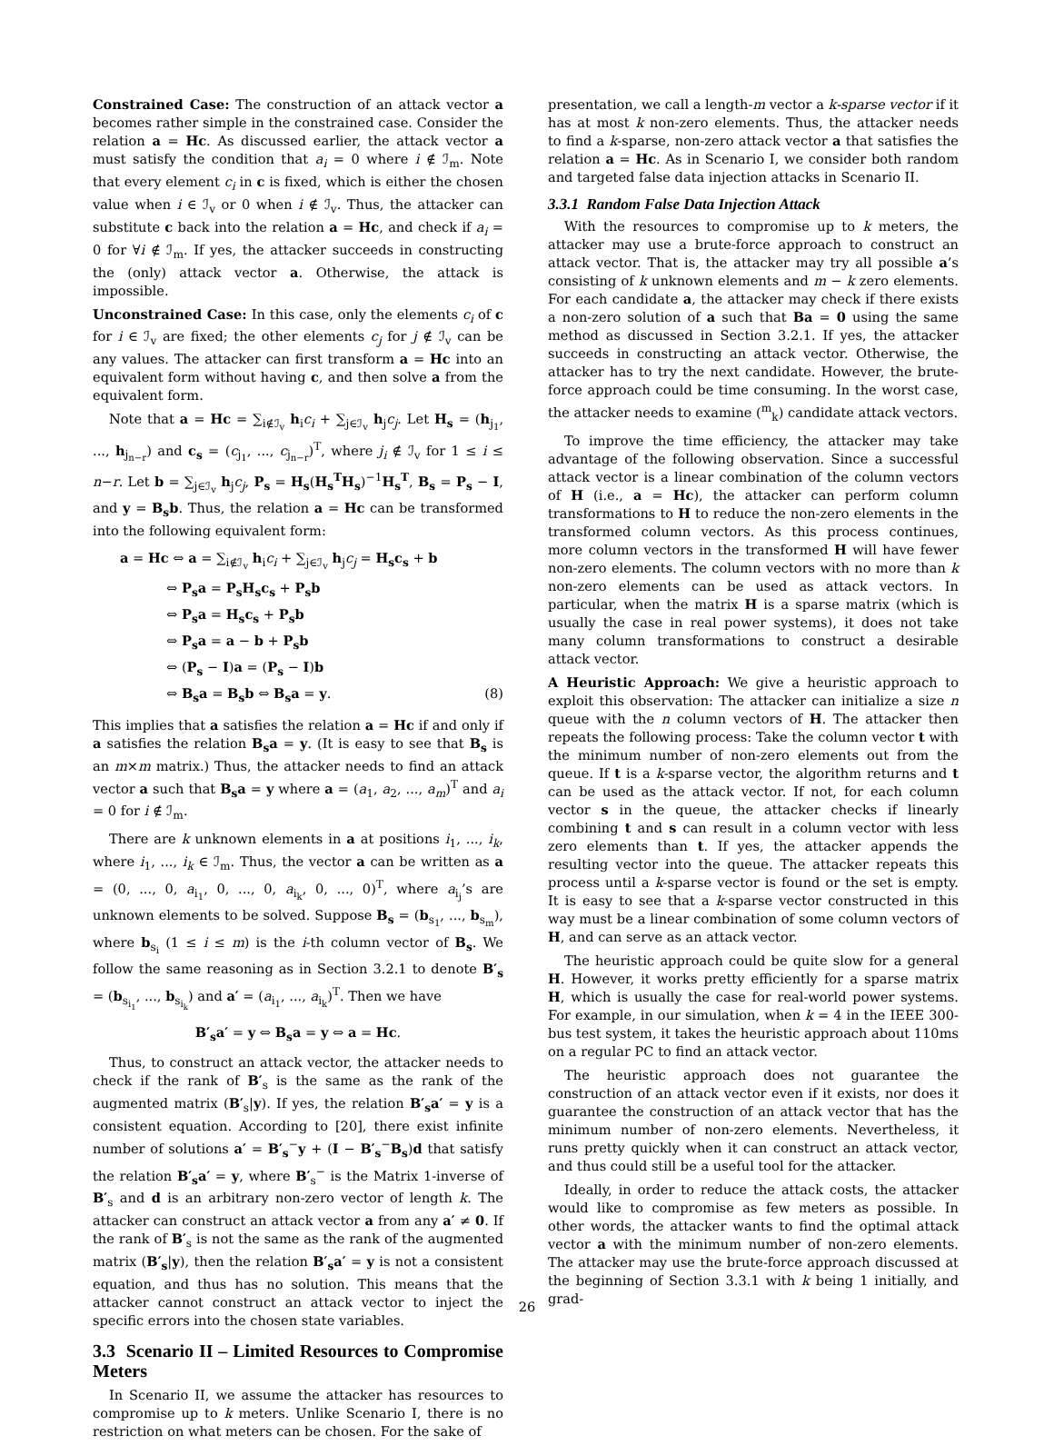Constrained Case: The construction of an attack vector a becomes rather simple in the constrained case. Consider the relation a = Hc. As discussed earlier, the attack vector a must satisfy the condition that a<sub>i</sub> = 0 where i ∉ ℐ<sub>m</sub>. Note that every element c<sub>i</sub> in c is fixed, which is either the chosen value when i ∈ ℐ<sub>v</sub> or 0 when i ∉ ℐ<sub>v</sub>. Thus, the attacker can substitute c back into the relation a = Hc, and check if a<sub>i</sub> = 0 for ∀i ∉ ℐ<sub>m</sub>. If yes, the attacker succeeds in constructing the (only) attack vector a. Otherwise, the attack is impossible.
Unconstrained Case: In this case, only the elements c<sub>i</sub> of c for i ∈ ℐ<sub>v</sub> are fixed; the other elements c<sub>j</sub> for j ∉ ℐ<sub>v</sub> can be any values. The attacker can first transform a = Hc into an equivalent form without having c, and then solve a from the equivalent form.
Note that a = Hc = ∑<sub>i∉ℐ<sub>v</sub></sub> h<sub>i</sub>c<sub>i</sub> + ∑<sub>j∈ℐ<sub>v</sub></sub> h<sub>j</sub>c<sub>j</sub>. Let H<sub>s</sub> = (h<sub>j<sub>1</sub></sub>, ..., h<sub>j<sub>n−r</sub></sub>) and c<sub>s</sub> = (c<sub>j<sub>1</sub></sub>, ..., c<sub>j<sub>n−r</sub></sub>)<sup>T</sup>, where j<sub>i</sub> ∉ ℐ<sub>v</sub> for 1 ≤ i ≤ n−r. Let b = ∑<sub>j∈ℐ<sub>v</sub></sub> h<sub>j</sub>c<sub>j</sub>, P<sub>s</sub> = H<sub>s</sub>(H<sub>s</sub><sup>T</sup>H<sub>s</sub>)<sup>−1</sup>H<sub>s</sub><sup>T</sup>, B<sub>s</sub> = P<sub>s</sub> − I, and y = B<sub>s</sub>b. Thus, the relation a = Hc can be transformed into the following equivalent form:
a = Hc ⇔ a = ∑<sub>i∉ℐ<sub>v</sub></sub> h<sub>i</sub>c<sub>i</sub> + ∑<sub>j∈ℐ<sub>v</sub></sub> h<sub>j</sub>c<sub>j</sub> = H<sub>s</sub>c<sub>s</sub> + b
⇔ P<sub>s</sub>a = P<sub>s</sub>H<sub>s</sub>c<sub>s</sub> + P<sub>s</sub>b
⇔ P<sub>s</sub>a = H<sub>s</sub>c<sub>s</sub> + P<sub>s</sub>b
⇔ P<sub>s</sub>a = a − b + P<sub>s</sub>b
⇔ (P<sub>s</sub> − I)a = (P<sub>s</sub> − I)b
⇔ B<sub>s</sub>a = B<sub>s</sub>b ⇔ B<sub>s</sub>a = y. (8)
This implies that a satisfies the relation a = Hc if and only if a satisfies the relation B<sub>s</sub>a = y. (It is easy to see that B<sub>s</sub> is an m×m matrix.) Thus, the attacker needs to find an attack vector a such that B<sub>s</sub>a = y where a = (a<sub>1</sub>, a<sub>2</sub>, ..., a<sub>m</sub>)<sup>T</sup> and a<sub>i</sub> = 0 for i ∉ ℐ<sub>m</sub>.
There are k unknown elements in a at positions i<sub>1</sub>, ..., i<sub>k</sub>, where i<sub>1</sub>, ..., i<sub>k</sub> ∈ ℐ<sub>m</sub>. Thus, the vector a can be written as a = (0, ..., 0, a<sub>i<sub>1</sub></sub>, 0, ..., 0, a<sub>i<sub>k</sub></sub>, 0, ..., 0)<sup>T</sup>, where a<sub>i<sub>j</sub></sub>’s are unknown elements to be solved. Suppose B<sub>s</sub> = (b<sub>s<sub>1</sub></sub>, ..., b<sub>s<sub>m</sub></sub>), where b<sub>s<sub>i</sub></sub> (1 ≤ i ≤ m) is the i-th column vector of B<sub>s</sub>. We follow the same reasoning as in Section 3.2.1 to denote B′<sub>s</sub> = (b<sub>s<sub>i<sub>1</sub></sub></sub>, ..., b<sub>s<sub>i<sub>k</sub></sub></sub>) and a′ = (a<sub>i<sub>1</sub></sub>, ..., a<sub>i<sub>k</sub></sub>)<sup>T</sup>. Then we have
B′<sub>s</sub>a′ = y ⇔ B<sub>s</sub>a = y ⇔ a = Hc.
Thus, to construct an attack vector, the attacker needs to check if the rank of B′<sub>s</sub> is the same as the rank of the augmented matrix (B′<sub>s</sub>|y). If yes, the relation B′<sub>s</sub>a′ = y is a consistent equation. According to [20], there exist infinite number of solutions a′ = B′<sub>s</sub><sup>−</sup>y + (I − B′<sub>s</sub><sup>−</sup>B<sub>s</sub>)d that satisfy the relation B′<sub>s</sub>a′ = y, where B′<sub>s</sub><sup>−</sup> is the Matrix 1-inverse of B′<sub>s</sub> and d is an arbitrary non-zero vector of length k. The attacker can construct an attack vector a from any a′ ≠ 0. If the rank of B′<sub>s</sub> is not the same as the rank of the augmented matrix (B′<sub>s</sub>|y), then the relation B′<sub>s</sub>a′ = y is not a consistent equation, and thus has no solution. This means that the attacker cannot construct an attack vector to inject the specific errors into the chosen state variables.
3.3 Scenario II – Limited Resources to Compromise Meters
In Scenario II, we assume the attacker has resources to compromise up to k meters. Unlike Scenario I, there is no restriction on what meters can be chosen. For the sake of
presentation, we call a length-m vector a k-sparse vector if it has at most k non-zero elements. Thus, the attacker needs to find a k-sparse, non-zero attack vector a that satisfies the relation a = Hc. As in Scenario I, we consider both random and targeted false data injection attacks in Scenario II.
3.3.1 Random False Data Injection Attack
With the resources to compromise up to k meters, the attacker may use a brute-force approach to construct an attack vector. That is, the attacker may try all possible a’s consisting of k unknown elements and m − k zero elements. For each candidate a, the attacker may check if there exists a non-zero solution of a such that Ba = 0 using the same method as discussed in Section 3.2.1. If yes, the attacker succeeds in constructing an attack vector. Otherwise, the attacker has to try the next candidate. However, the brute-force approach could be time consuming. In the worst case, the attacker needs to examine (<sup>m</sup><sub>k</sub>) candidate attack vectors.
To improve the time efficiency, the attacker may take advantage of the following observation. Since a successful attack vector is a linear combination of the column vectors of H (i.e., a = Hc), the attacker can perform column transformations to H to reduce the non-zero elements in the transformed column vectors. As this process continues, more column vectors in the transformed H will have fewer non-zero elements. The column vectors with no more than k non-zero elements can be used as attack vectors. In particular, when the matrix H is a sparse matrix (which is usually the case in real power systems), it does not take many column transformations to construct a desirable attack vector.
A Heuristic Approach: We give a heuristic approach to exploit this observation: The attacker can initialize a size n queue with the n column vectors of H. The attacker then repeats the following process: Take the column vector t with the minimum number of non-zero elements out from the queue. If t is a k-sparse vector, the algorithm returns and t can be used as the attack vector. If not, for each column vector s in the queue, the attacker checks if linearly combining t and s can result in a column vector with less zero elements than t. If yes, the attacker appends the resulting vector into the queue. The attacker repeats this process until a k-sparse vector is found or the set is empty. It is easy to see that a k-sparse vector constructed in this way must be a linear combination of some column vectors of H, and can serve as an attack vector.
The heuristic approach could be quite slow for a general H. However, it works pretty efficiently for a sparse matrix H, which is usually the case for real-world power systems. For example, in our simulation, when k = 4 in the IEEE 300-bus test system, it takes the heuristic approach about 110ms on a regular PC to find an attack vector.
The heuristic approach does not guarantee the construction of an attack vector even if it exists, nor does it guarantee the construction of an attack vector that has the minimum number of non-zero elements. Nevertheless, it runs pretty quickly when it can construct an attack vector, and thus could still be a useful tool for the attacker.
Ideally, in order to reduce the attack costs, the attacker would like to compromise as few meters as possible. In other words, the attacker wants to find the optimal attack vector a with the minimum number of non-zero elements. The attacker may use the brute-force approach discussed at the beginning of Section 3.3.1 with k being 1 initially, and grad-
26